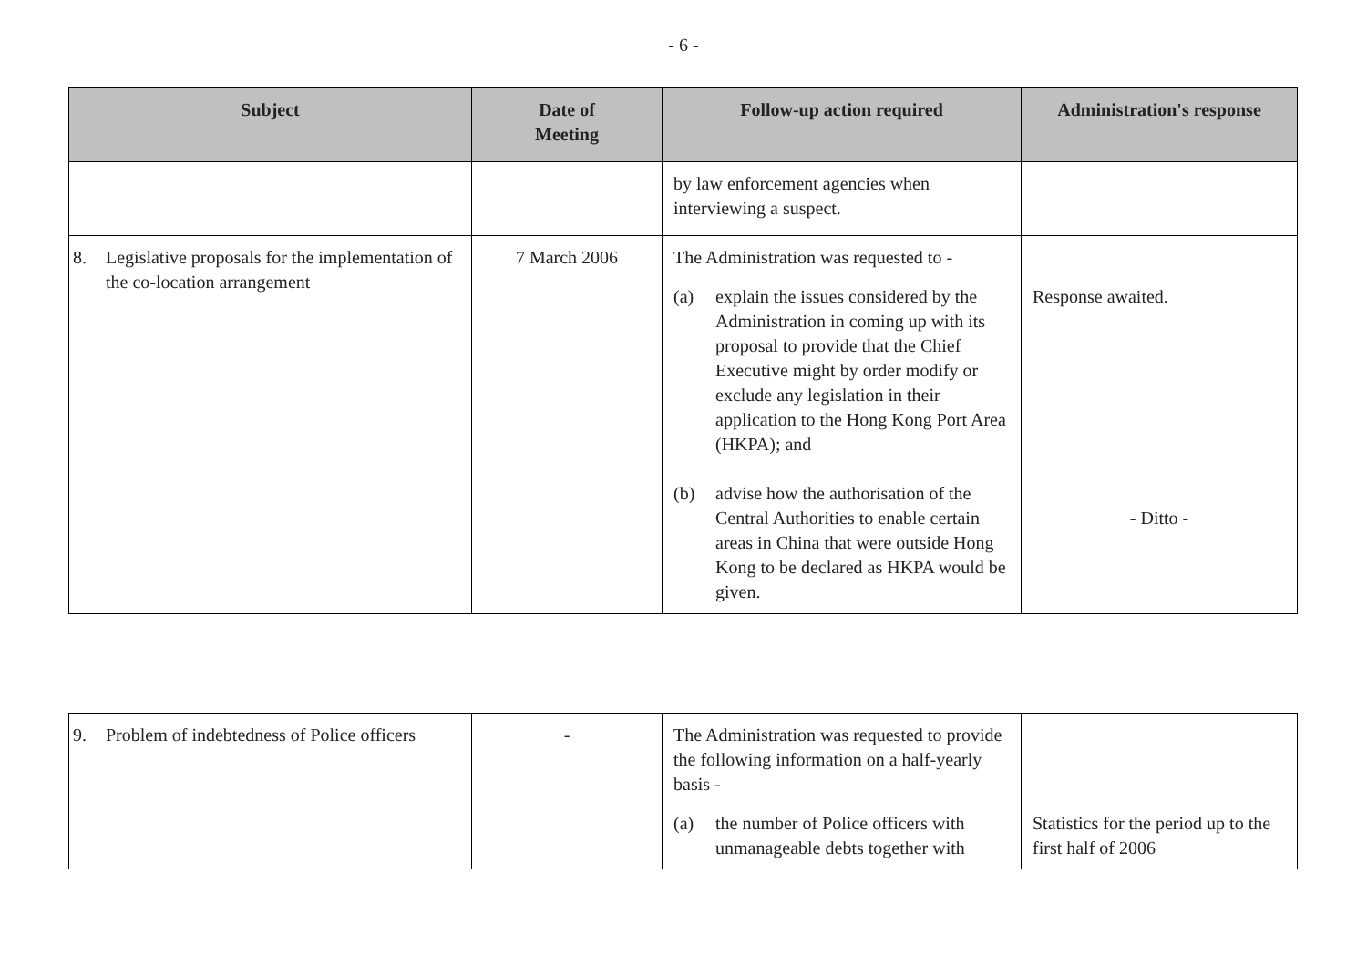- 6 -
| Subject | Date of Meeting | Follow-up action required | Administration's response |
| --- | --- | --- | --- |
| | | by law enforcement agencies when interviewing a suspect. | |
| 8. Legislative proposals for the implementation of the co-location arrangement | 7 March 2006 | The Administration was requested to - (a) explain the issues considered by the Administration in coming up with its proposal to provide that the Chief Executive might by order modify or exclude any legislation in their application to the Hong Kong Port Area (HKPA); and (b) advise how the authorisation of the Central Authorities to enable certain areas in China that were outside Hong Kong to be declared as HKPA would be given. | Response awaited. - Ditto - |
| 9. Problem of indebtedness of Police officers | - | The Administration was requested to provide the following information on a half-yearly basis - (a) the number of Police officers with unmanageable debts together with | Statistics for the period up to the first half of 2006 |